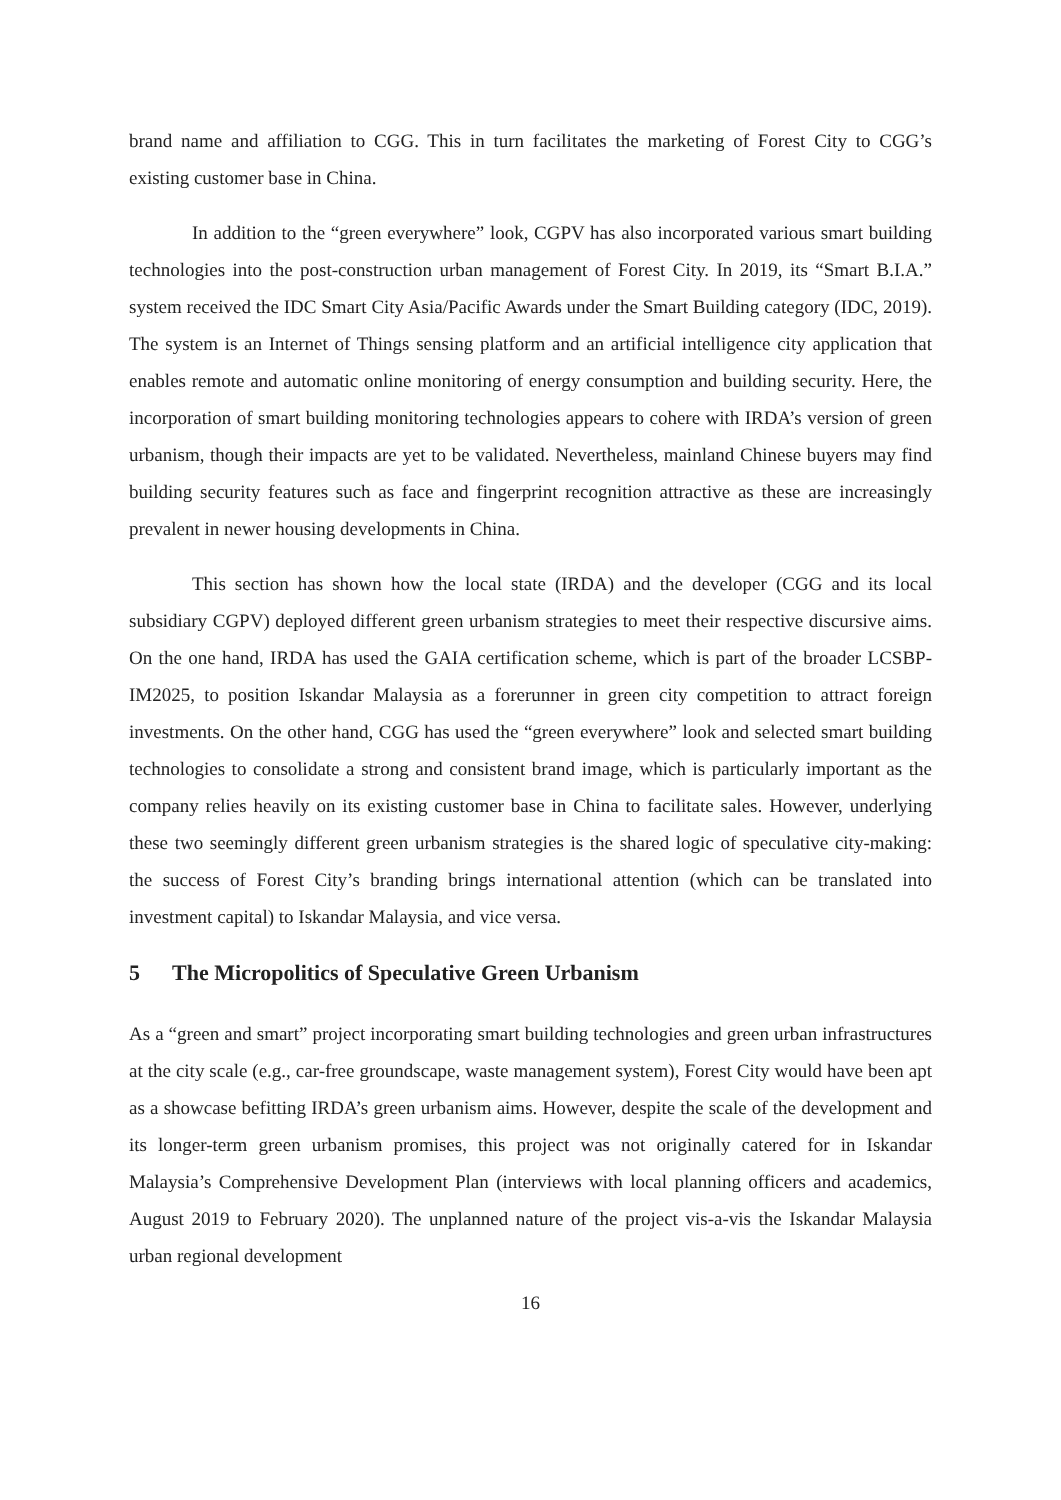brand name and affiliation to CGG. This in turn facilitates the marketing of Forest City to CGG’s existing customer base in China.
In addition to the “green everywhere” look, CGPV has also incorporated various smart building technologies into the post-construction urban management of Forest City. In 2019, its “Smart B.I.A.” system received the IDC Smart City Asia/Pacific Awards under the Smart Building category (IDC, 2019). The system is an Internet of Things sensing platform and an artificial intelligence city application that enables remote and automatic online monitoring of energy consumption and building security. Here, the incorporation of smart building monitoring technologies appears to cohere with IRDA’s version of green urbanism, though their impacts are yet to be validated. Nevertheless, mainland Chinese buyers may find building security features such as face and fingerprint recognition attractive as these are increasingly prevalent in newer housing developments in China.
This section has shown how the local state (IRDA) and the developer (CGG and its local subsidiary CGPV) deployed different green urbanism strategies to meet their respective discursive aims. On the one hand, IRDA has used the GAIA certification scheme, which is part of the broader LCSBP-IM2025, to position Iskandar Malaysia as a forerunner in green city competition to attract foreign investments. On the other hand, CGG has used the “green everywhere” look and selected smart building technologies to consolidate a strong and consistent brand image, which is particularly important as the company relies heavily on its existing customer base in China to facilitate sales. However, underlying these two seemingly different green urbanism strategies is the shared logic of speculative city-making: the success of Forest City’s branding brings international attention (which can be translated into investment capital) to Iskandar Malaysia, and vice versa.
5 The Micropolitics of Speculative Green Urbanism
As a “green and smart” project incorporating smart building technologies and green urban infrastructures at the city scale (e.g., car-free groundscape, waste management system), Forest City would have been apt as a showcase befitting IRDA’s green urbanism aims. However, despite the scale of the development and its longer-term green urbanism promises, this project was not originally catered for in Iskandar Malaysia’s Comprehensive Development Plan (interviews with local planning officers and academics, August 2019 to February 2020). The unplanned nature of the project vis-a-vis the Iskandar Malaysia urban regional development
16